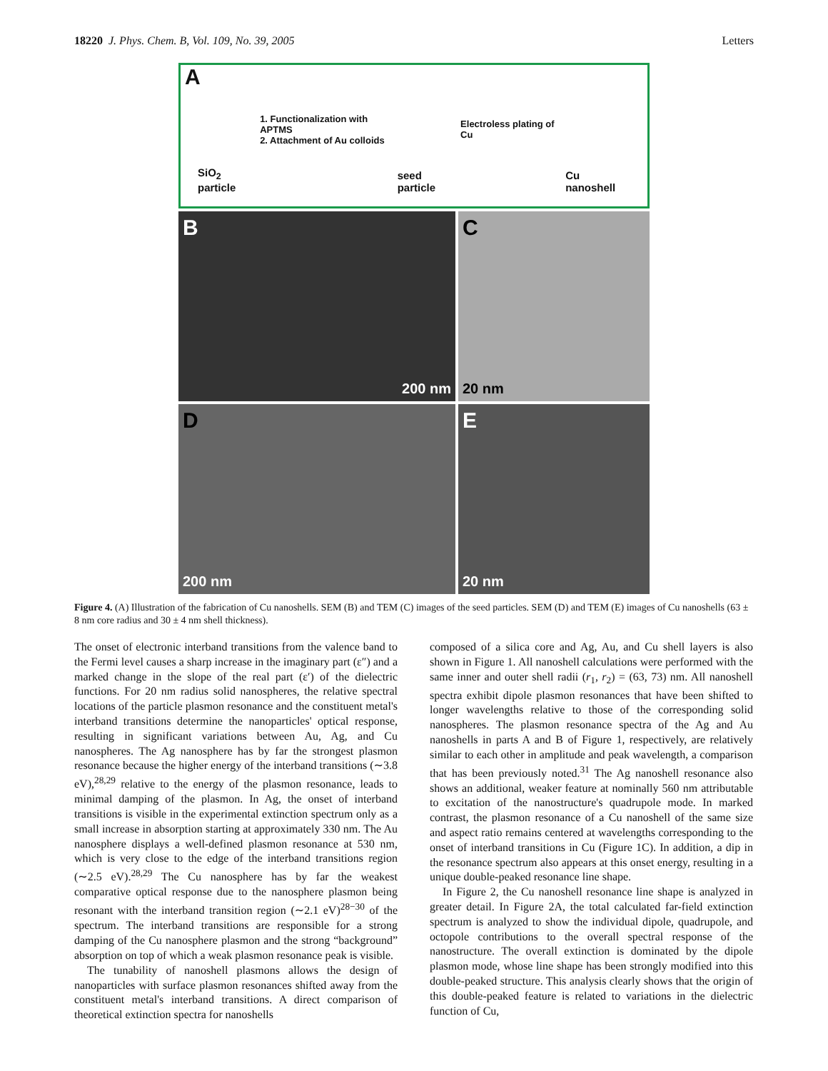18220 J. Phys. Chem. B, Vol. 109, No. 39, 2005 Letters
A SiO<sub>2</sub> particle 1. Functionalization with APTMS
2. Attachment of Au colloids seed particle Electroless plating of Cu Cu nanoshell
B
200 nm
C
20 nm
D
200 nm
E
20 nm
Figure 4. (A) Illustration of the fabrication of Cu nanoshells. SEM (B) and TEM (C) images of the seed particles. SEM (D) and TEM (E) images of Cu nanoshells (63 ± 8 nm core radius and 30 ± 4 nm shell thickness).
The onset of electronic interband transitions from the valence band to the Fermi level causes a sharp increase in the imaginary part (ε″) and a marked change in the slope of the real part (ε′) of the dielectric functions. For 20 nm radius solid nanospheres, the relative spectral locations of the particle plasmon resonance and the constituent metal's interband transitions determine the nanoparticles' optical response, resulting in significant variations between Au, Ag, and Cu nanospheres. The Ag nanosphere has by far the strongest plasmon resonance because the higher energy of the interband transitions (∼3.8 eV),<sup>28,29</sup> relative to the energy of the plasmon resonance, leads to minimal damping of the plasmon. In Ag, the onset of interband transitions is visible in the experimental extinction spectrum only as a small increase in absorption starting at approximately 330 nm. The Au nanosphere displays a well-defined plasmon resonance at 530 nm, which is very close to the edge of the interband transitions region (∼2.5 eV).<sup>28,29</sup> The Cu nanosphere has by far the weakest comparative optical response due to the nanosphere plasmon being resonant with the interband transition region (∼2.1 eV)<sup>28−30</sup> of the spectrum. The interband transitions are responsible for a strong damping of the Cu nanosphere plasmon and the strong “background” absorption on top of which a weak plasmon resonance peak is visible.
The tunability of nanoshell plasmons allows the design of nanoparticles with surface plasmon resonances shifted away from the constituent metal's interband transitions. A direct comparison of theoretical extinction spectra for nanoshells
composed of a silica core and Ag, Au, and Cu shell layers is also shown in Figure 1. All nanoshell calculations were performed with the same inner and outer shell radii (r<sub>1</sub>, r<sub>2</sub>) = (63, 73) nm. All nanoshell spectra exhibit dipole plasmon resonances that have been shifted to longer wavelengths relative to those of the corresponding solid nanospheres. The plasmon resonance spectra of the Ag and Au nanoshells in parts A and B of Figure 1, respectively, are relatively similar to each other in amplitude and peak wavelength, a comparison that has been previously noted.<sup>31</sup> The Ag nanoshell resonance also shows an additional, weaker feature at nominally 560 nm attributable to excitation of the nanostructure's quadrupole mode. In marked contrast, the plasmon resonance of a Cu nanoshell of the same size and aspect ratio remains centered at wavelengths corresponding to the onset of interband transitions in Cu (Figure 1C). In addition, a dip in the resonance spectrum also appears at this onset energy, resulting in a unique double-peaked resonance line shape.
In Figure 2, the Cu nanoshell resonance line shape is analyzed in greater detail. In Figure 2A, the total calculated far-field extinction spectrum is analyzed to show the individual dipole, quadrupole, and octopole contributions to the overall spectral response of the nanostructure. The overall extinction is dominated by the dipole plasmon mode, whose line shape has been strongly modified into this double-peaked structure. This analysis clearly shows that the origin of this double-peaked feature is related to variations in the dielectric function of Cu,